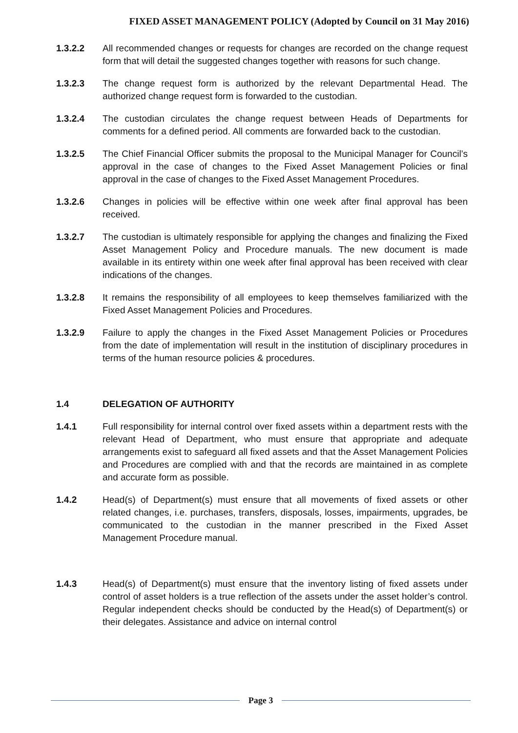FIXED ASSET MANAGEMENT POLICY (Adopted by Council on 31 May 2016)
1.3.2.2 All recommended changes or requests for changes are recorded on the change request form that will detail the suggested changes together with reasons for such change.
1.3.2.3 The change request form is authorized by the relevant Departmental Head. The authorized change request form is forwarded to the custodian.
1.3.2.4 The custodian circulates the change request between Heads of Departments for comments for a defined period. All comments are forwarded back to the custodian.
1.3.2.5 The Chief Financial Officer submits the proposal to the Municipal Manager for Council’s approval in the case of changes to the Fixed Asset Management Policies or final approval in the case of changes to the Fixed Asset Management Procedures.
1.3.2.6 Changes in policies will be effective within one week after final approval has been received.
1.3.2.7 The custodian is ultimately responsible for applying the changes and finalizing the Fixed Asset Management Policy and Procedure manuals. The new document is made available in its entirety within one week after final approval has been received with clear indications of the changes.
1.3.2.8 It remains the responsibility of all employees to keep themselves familiarized with the Fixed Asset Management Policies and Procedures.
1.3.2.9 Failure to apply the changes in the Fixed Asset Management Policies or Procedures from the date of implementation will result in the institution of disciplinary procedures in terms of the human resource policies & procedures.
1.4 DELEGATION OF AUTHORITY
1.4.1 Full responsibility for internal control over fixed assets within a department rests with the relevant Head of Department, who must ensure that appropriate and adequate arrangements exist to safeguard all fixed assets and that the Asset Management Policies and Procedures are complied with and that the records are maintained in as complete and accurate form as possible.
1.4.2 Head(s) of Department(s) must ensure that all movements of fixed assets or other related changes, i.e. purchases, transfers, disposals, losses, impairments, upgrades, be communicated to the custodian in the manner prescribed in the Fixed Asset Management Procedure manual.
1.4.3 Head(s) of Department(s) must ensure that the inventory listing of fixed assets under control of asset holders is a true reflection of the assets under the asset holder’s control. Regular independent checks should be conducted by the Head(s) of Department(s) or their delegates. Assistance and advice on internal control
Page 3